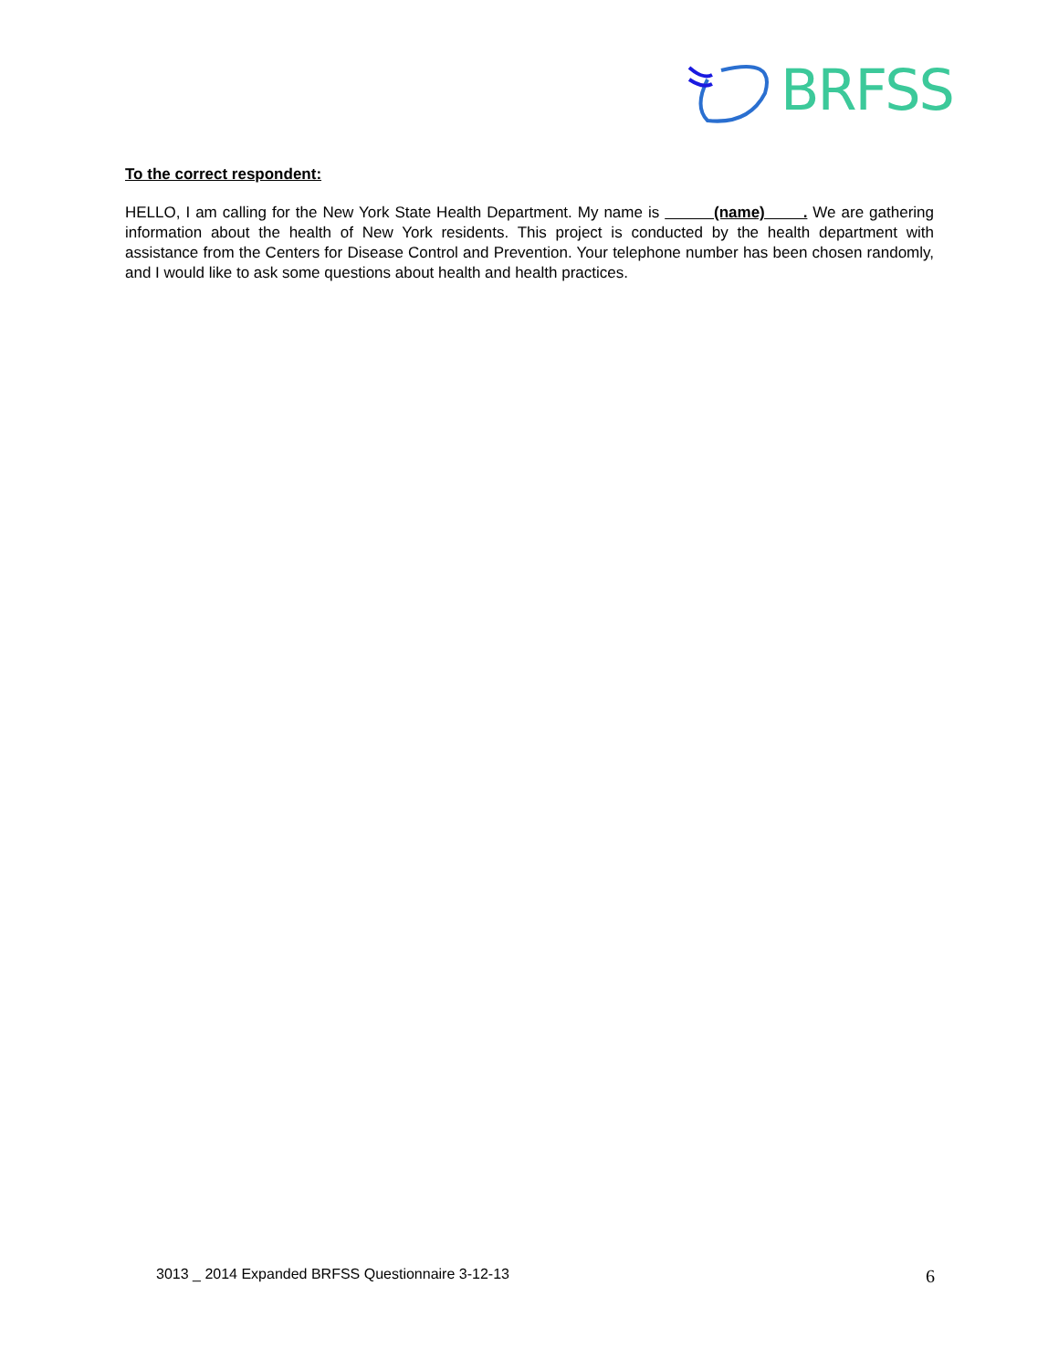BRFSS
To the correct respondent:
HELLO, I am calling for the New York State Health Department. My name is (name) . We are gathering information about the health of New York residents. This project is conducted by the health department with assistance from the Centers for Disease Control and Prevention. Your telephone number has been chosen randomly, and I would like to ask some questions about health and health practices.
3013 _ 2014 Expanded BRFSS Questionnaire 3-12-13 6